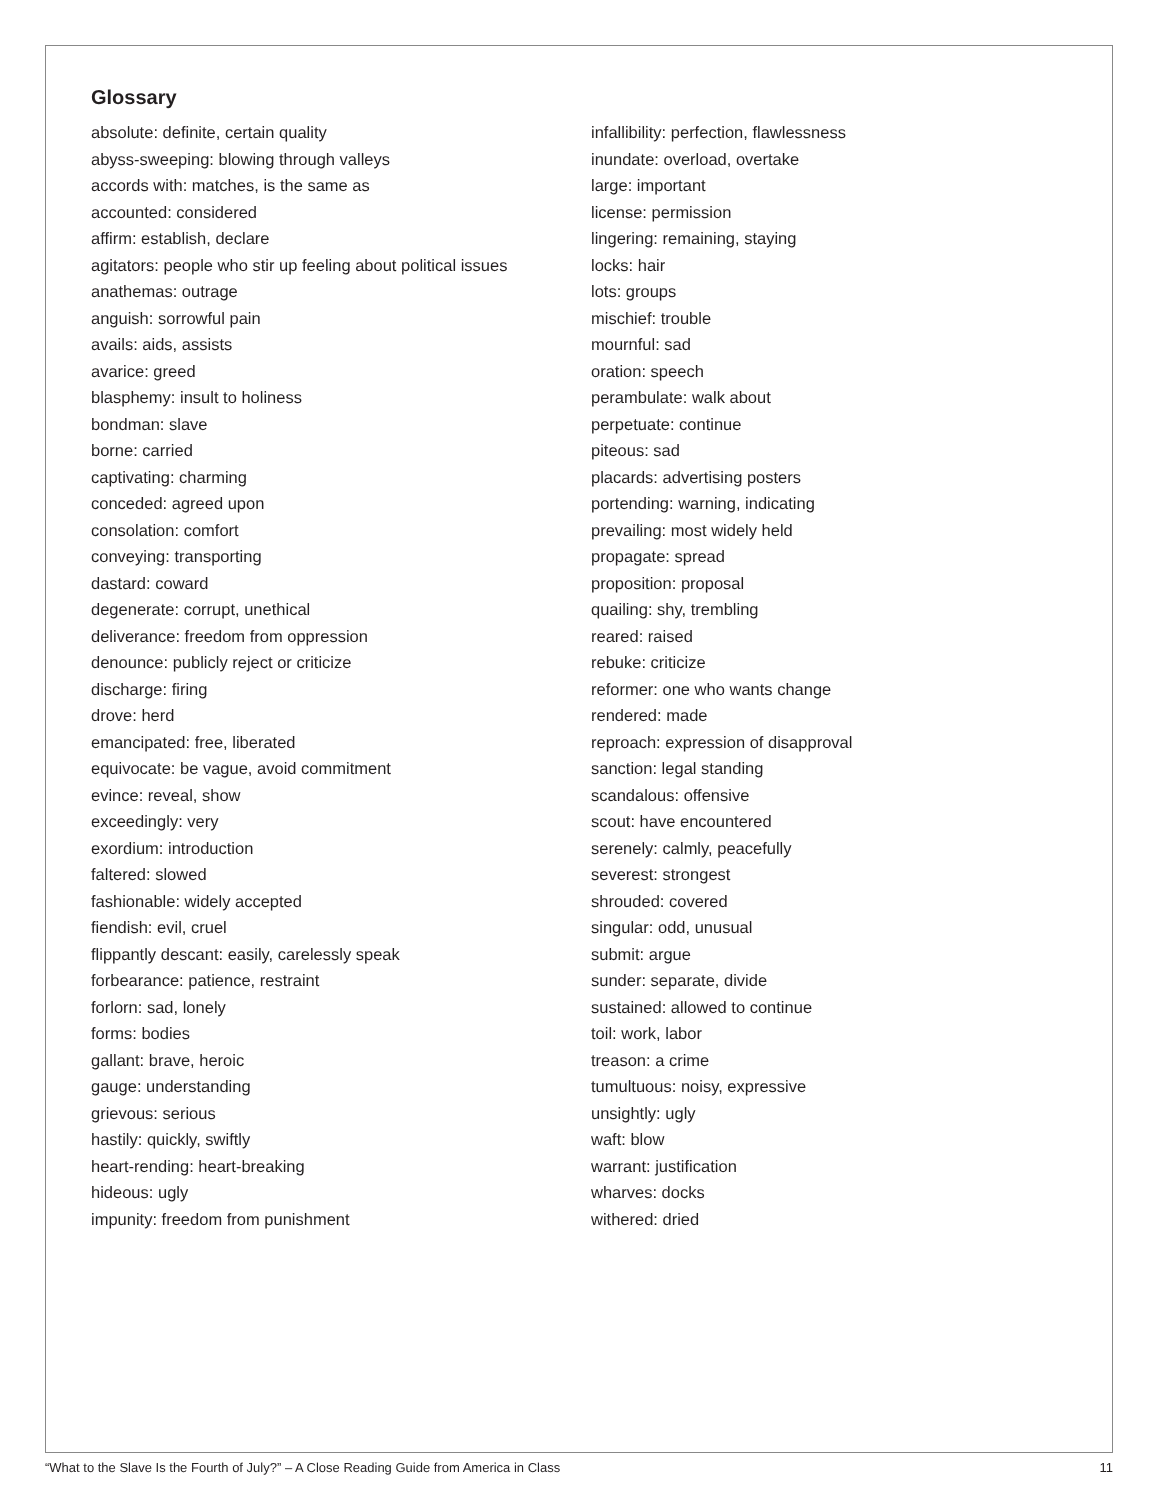Glossary
absolute: definite, certain quality
abyss-sweeping: blowing through valleys
accords with: matches, is the same as
accounted: considered
affirm: establish, declare
agitators: people who stir up feeling about political issues
anathemas: outrage
anguish: sorrowful pain
avails: aids, assists
avarice: greed
blasphemy: insult to holiness
bondman: slave
borne: carried
captivating: charming
conceded: agreed upon
consolation: comfort
conveying: transporting
dastard: coward
degenerate: corrupt, unethical
deliverance: freedom from oppression
denounce: publicly reject or criticize
discharge: firing
drove: herd
emancipated: free, liberated
equivocate: be vague, avoid commitment
evince: reveal, show
exceedingly: very
exordium: introduction
faltered: slowed
fashionable: widely accepted
fiendish: evil, cruel
flippantly descant: easily, carelessly speak
forbearance: patience, restraint
forlorn: sad, lonely
forms: bodies
gallant: brave, heroic
gauge: understanding
grievous: serious
hastily: quickly, swiftly
heart-rending: heart-breaking
hideous: ugly
impunity: freedom from punishment
infallibility: perfection, flawlessness
inundate: overload, overtake
large: important
license: permission
lingering: remaining, staying
locks: hair
lots: groups
mischief: trouble
mournful: sad
oration: speech
perambulate: walk about
perpetuate: continue
piteous: sad
placards: advertising posters
portending: warning, indicating
prevailing: most widely held
propagate: spread
proposition: proposal
quailing: shy, trembling
reared: raised
rebuke: criticize
reformer: one who wants change
rendered: made
reproach: expression of disapproval
sanction: legal standing
scandalous: offensive
scout: have encountered
serenely: calmly, peacefully
severest: strongest
shrouded: covered
singular: odd, unusual
submit: argue
sunder: separate, divide
sustained: allowed to continue
toil: work, labor
treason: a crime
tumultuous: noisy, expressive
unsightly: ugly
waft: blow
warrant: justification
wharves: docks
withered: dried
“What to the Slave Is the Fourth of July?” – A Close Reading Guide from America in Class 11